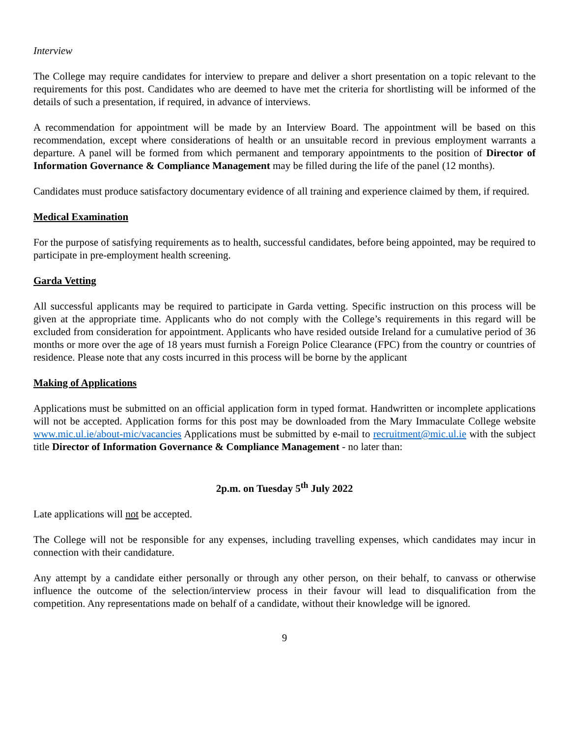Interview
The College may require candidates for interview to prepare and deliver a short presentation on a topic relevant to the requirements for this post. Candidates who are deemed to have met the criteria for shortlisting will be informed of the details of such a presentation, if required, in advance of interviews.
A recommendation for appointment will be made by an Interview Board. The appointment will be based on this recommendation, except where considerations of health or an unsuitable record in previous employment warrants a departure. A panel will be formed from which permanent and temporary appointments to the position of Director of Information Governance & Compliance Management may be filled during the life of the panel (12 months).
Candidates must produce satisfactory documentary evidence of all training and experience claimed by them, if required.
Medical Examination
For the purpose of satisfying requirements as to health, successful candidates, before being appointed, may be required to participate in pre-employment health screening.
Garda Vetting
All successful applicants may be required to participate in Garda vetting. Specific instruction on this process will be given at the appropriate time. Applicants who do not comply with the College’s requirements in this regard will be excluded from consideration for appointment. Applicants who have resided outside Ireland for a cumulative period of 36 months or more over the age of 18 years must furnish a Foreign Police Clearance (FPC) from the country or countries of residence. Please note that any costs incurred in this process will be borne by the applicant
Making of Applications
Applications must be submitted on an official application form in typed format. Handwritten or incomplete applications will not be accepted. Application forms for this post may be downloaded from the Mary Immaculate College website www.mic.ul.ie/about-mic/vacancies Applications must be submitted by e-mail to recruitment@mic.ul.ie with the subject title Director of Information Governance & Compliance Management - no later than:
2p.m. on Tuesday 5<sup>th</sup> July 2022
Late applications will not be accepted.
The College will not be responsible for any expenses, including travelling expenses, which candidates may incur in connection with their candidature.
Any attempt by a candidate either personally or through any other person, on their behalf, to canvass or otherwise influence the outcome of the selection/interview process in their favour will lead to disqualification from the competition. Any representations made on behalf of a candidate, without their knowledge will be ignored.
9